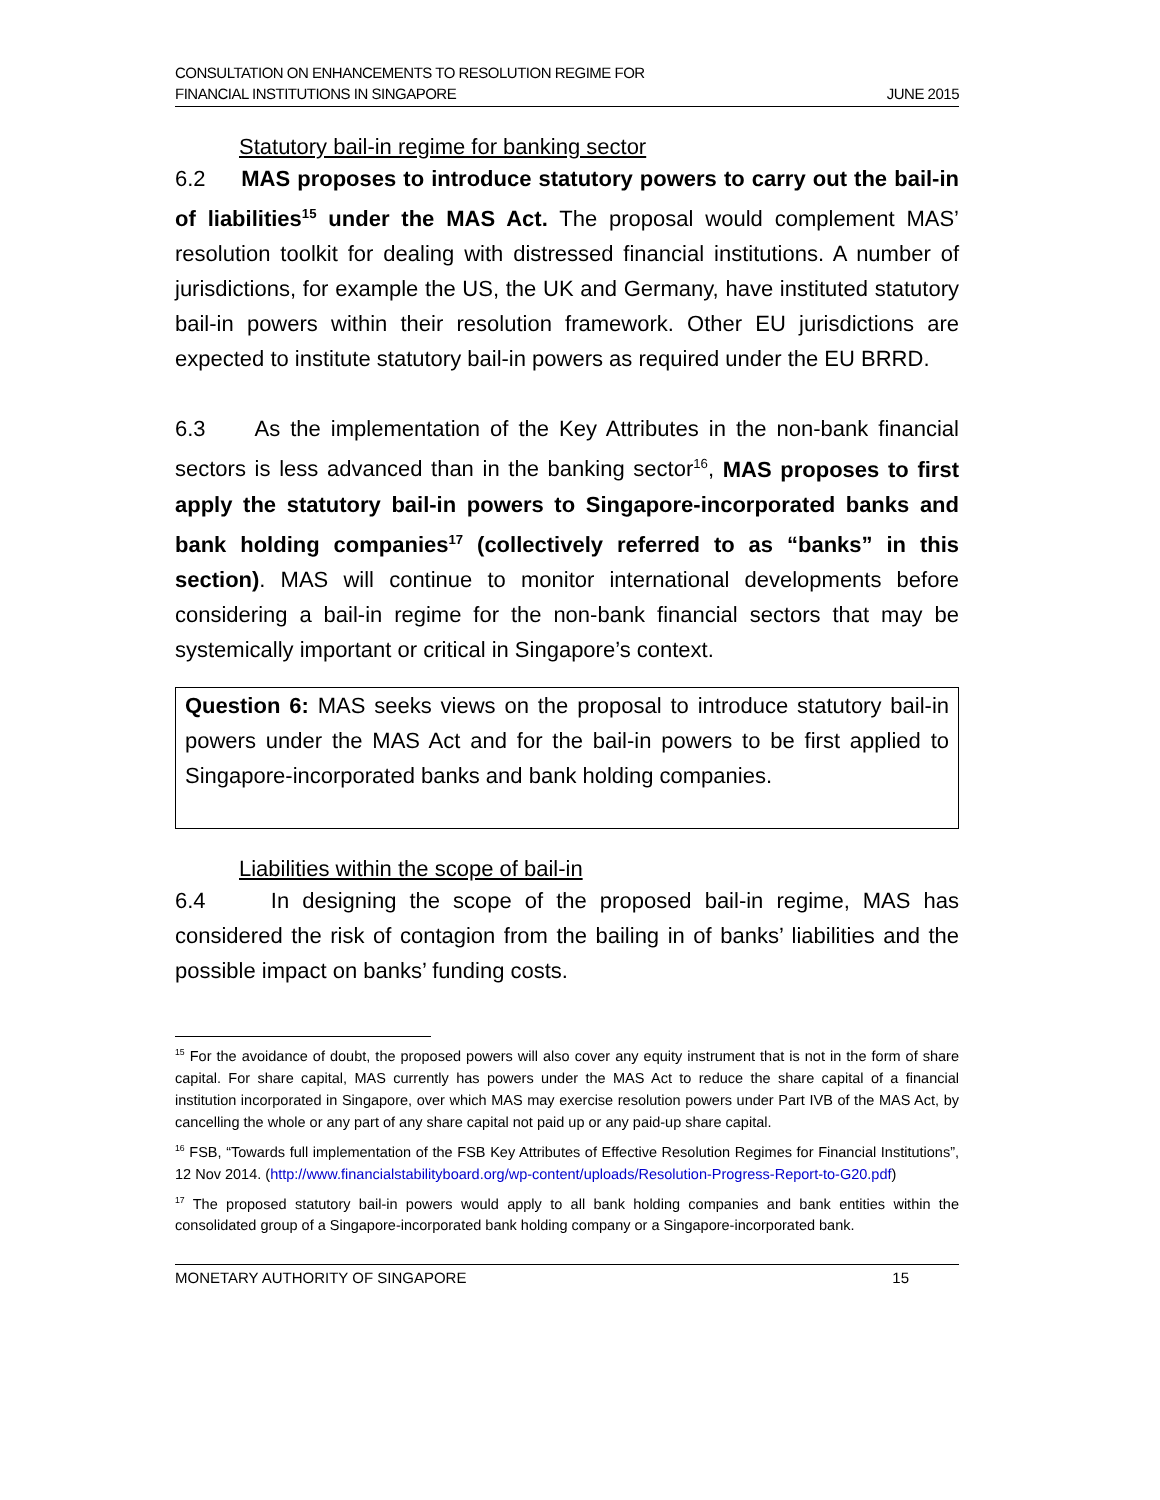CONSULTATION ON ENHANCEMENTS TO RESOLUTION REGIME FOR
FINANCIAL INSTITUTIONS IN SINGAPORE
JUNE 2015
Statutory bail-in regime for banking sector
6.2 MAS proposes to introduce statutory powers to carry out the bail-in of liabilities<sup>15</sup> under the MAS Act. The proposal would complement MAS’ resolution toolkit for dealing with distressed financial institutions. A number of jurisdictions, for example the US, the UK and Germany, have instituted statutory bail-in powers within their resolution framework. Other EU jurisdictions are expected to institute statutory bail-in powers as required under the EU BRRD.
6.3 As the implementation of the Key Attributes in the non-bank financial sectors is less advanced than in the banking sector<sup>16</sup>, MAS proposes to first apply the statutory bail-in powers to Singapore-incorporated banks and bank holding companies<sup>17</sup> (collectively referred to as “banks” in this section). MAS will continue to monitor international developments before considering a bail-in regime for the non-bank financial sectors that may be systemically important or critical in Singapore’s context.
Question 6: MAS seeks views on the proposal to introduce statutory bail-in powers under the MAS Act and for the bail-in powers to be first applied to Singapore-incorporated banks and bank holding companies.
Liabilities within the scope of bail-in
6.4 In designing the scope of the proposed bail-in regime, MAS has considered the risk of contagion from the bailing in of banks’ liabilities and the possible impact on banks’ funding costs.
<sup>15</sup> For the avoidance of doubt, the proposed powers will also cover any equity instrument that is not in the form of share capital. For share capital, MAS currently has powers under the MAS Act to reduce the share capital of a financial institution incorporated in Singapore, over which MAS may exercise resolution powers under Part IVB of the MAS Act, by cancelling the whole or any part of any share capital not paid up or any paid-up share capital.
<sup>16</sup> FSB, “Towards full implementation of the FSB Key Attributes of Effective Resolution Regimes for Financial Institutions”, 12 Nov 2014. (http://www.financialstabilityboard.org/wp-content/uploads/Resolution-Progress-Report-to-G20.pdf)
<sup>17</sup> The proposed statutory bail-in powers would apply to all bank holding companies and bank entities within the consolidated group of a Singapore-incorporated bank holding company or a Singapore-incorporated bank.
MONETARY AUTHORITY OF SINGAPORE 15